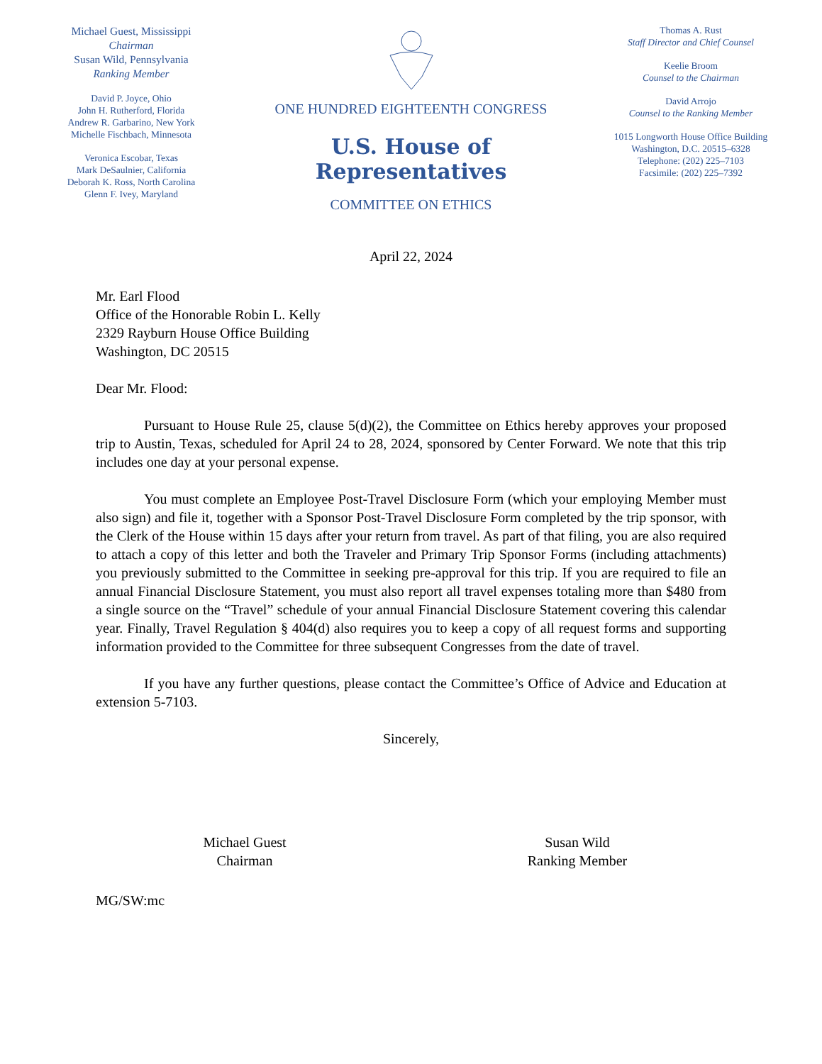Michael Guest, Mississippi
Chairman
Susan Wild, Pennsylvania
Ranking Member
David P. Joyce, Ohio
John H. Rutherford, Florida
Andrew R. Garbarino, New York
Michelle Fischbach, Minnesota
Veronica Escobar, Texas
Mark DeSaulnier, California
Deborah K. Ross, North Carolina
Glenn F. Ivey, Maryland
ONE HUNDRED EIGHTEENTH CONGRESS
U.S. House of Representatives
COMMITTEE ON ETHICS
Thomas A. Rust
Staff Director and Chief Counsel
Keelie Broom
Counsel to the Chairman
David Arrojo
Counsel to the Ranking Member
1015 Longworth House Office Building
Washington, D.C. 20515–6328
Telephone: (202) 225–7103
Facsimile: (202) 225–7392
April 22, 2024
Mr. Earl Flood
Office of the Honorable Robin L. Kelly
2329 Rayburn House Office Building
Washington, DC 20515
Dear Mr. Flood:
Pursuant to House Rule 25, clause 5(d)(2), the Committee on Ethics hereby approves your proposed trip to Austin, Texas, scheduled for April 24 to 28, 2024, sponsored by Center Forward. We note that this trip includes one day at your personal expense.
You must complete an Employee Post-Travel Disclosure Form (which your employing Member must also sign) and file it, together with a Sponsor Post-Travel Disclosure Form completed by the trip sponsor, with the Clerk of the House within 15 days after your return from travel. As part of that filing, you are also required to attach a copy of this letter and both the Traveler and Primary Trip Sponsor Forms (including attachments) you previously submitted to the Committee in seeking pre-approval for this trip. If you are required to file an annual Financial Disclosure Statement, you must also report all travel expenses totaling more than $480 from a single source on the “Travel” schedule of your annual Financial Disclosure Statement covering this calendar year. Finally, Travel Regulation § 404(d) also requires you to keep a copy of all request forms and supporting information provided to the Committee for three subsequent Congresses from the date of travel.
If you have any further questions, please contact the Committee’s Office of Advice and Education at extension 5-7103.
Sincerely,
Michael Guest
Chairman
Susan Wild
Ranking Member
MG/SW:mc